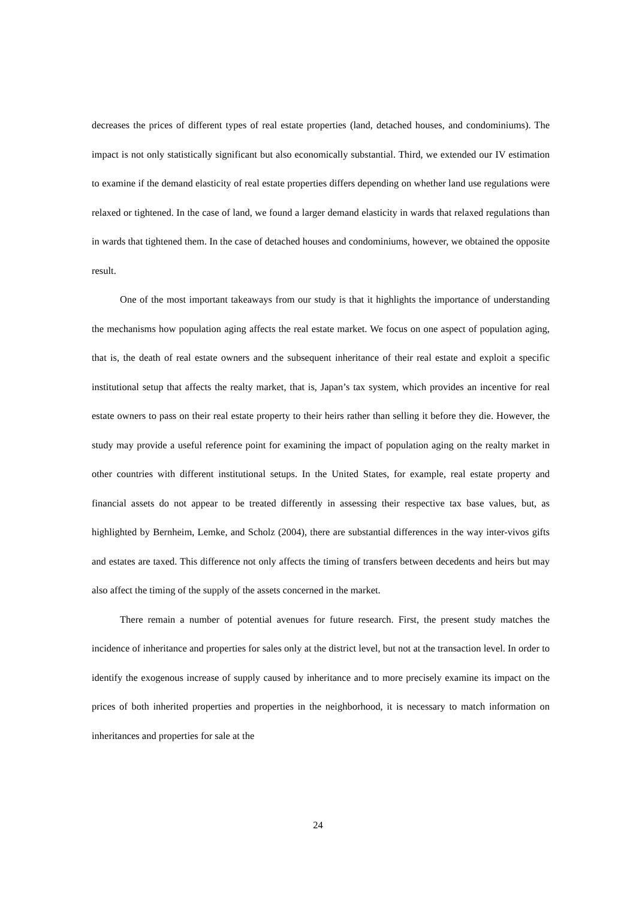decreases the prices of different types of real estate properties (land, detached houses, and condominiums). The impact is not only statistically significant but also economically substantial. Third, we extended our IV estimation to examine if the demand elasticity of real estate properties differs depending on whether land use regulations were relaxed or tightened. In the case of land, we found a larger demand elasticity in wards that relaxed regulations than in wards that tightened them. In the case of detached houses and condominiums, however, we obtained the opposite result.
One of the most important takeaways from our study is that it highlights the importance of understanding the mechanisms how population aging affects the real estate market. We focus on one aspect of population aging, that is, the death of real estate owners and the subsequent inheritance of their real estate and exploit a specific institutional setup that affects the realty market, that is, Japan’s tax system, which provides an incentive for real estate owners to pass on their real estate property to their heirs rather than selling it before they die. However, the study may provide a useful reference point for examining the impact of population aging on the realty market in other countries with different institutional setups. In the United States, for example, real estate property and financial assets do not appear to be treated differently in assessing their respective tax base values, but, as highlighted by Bernheim, Lemke, and Scholz (2004), there are substantial differences in the way inter-vivos gifts and estates are taxed. This difference not only affects the timing of transfers between decedents and heirs but may also affect the timing of the supply of the assets concerned in the market.
There remain a number of potential avenues for future research. First, the present study matches the incidence of inheritance and properties for sales only at the district level, but not at the transaction level. In order to identify the exogenous increase of supply caused by inheritance and to more precisely examine its impact on the prices of both inherited properties and properties in the neighborhood, it is necessary to match information on inheritances and properties for sale at the
24